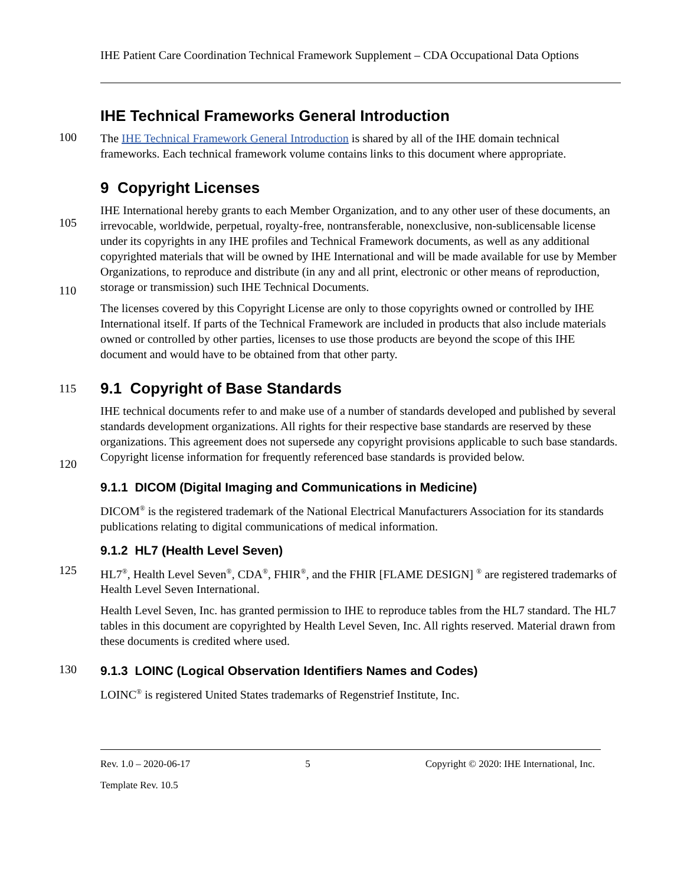IHE Patient Care Coordination Technical Framework Supplement – CDA Occupational Data Options
IHE Technical Frameworks General Introduction
100
The IHE Technical Framework General Introduction is shared by all of the IHE domain technical frameworks. Each technical framework volume contains links to this document where appropriate.
9 Copyright Licenses
105
110
IHE International hereby grants to each Member Organization, and to any other user of these documents, an irrevocable, worldwide, perpetual, royalty-free, nontransferable, nonexclusive, non-sublicensable license under its copyrights in any IHE profiles and Technical Framework documents, as well as any additional copyrighted materials that will be owned by IHE International and will be made available for use by Member Organizations, to reproduce and distribute (in any and all print, electronic or other means of reproduction, storage or transmission) such IHE Technical Documents.
The licenses covered by this Copyright License are only to those copyrights owned or controlled by IHE International itself. If parts of the Technical Framework are included in products that also include materials owned or controlled by other parties, licenses to use those products are beyond the scope of this IHE document and would have to be obtained from that other party.
115
9.1 Copyright of Base Standards
120
IHE technical documents refer to and make use of a number of standards developed and published by several standards development organizations. All rights for their respective base standards are reserved by these organizations. This agreement does not supersede any copyright provisions applicable to such base standards. Copyright license information for frequently referenced base standards is provided below.
9.1.1 DICOM (Digital Imaging and Communications in Medicine)
DICOM<sup>®</sup> is the registered trademark of the National Electrical Manufacturers Association for its standards publications relating to digital communications of medical information.
9.1.2 HL7 (Health Level Seven)
125
HL7<sup>®</sup>, Health Level Seven<sup>®</sup>, CDA<sup>®</sup>, FHIR<sup>®</sup>, and the FHIR [FLAME DESIGN] <sup>®</sup> are registered trademarks of Health Level Seven International.
Health Level Seven, Inc. has granted permission to IHE to reproduce tables from the HL7 standard. The HL7 tables in this document are copyrighted by Health Level Seven, Inc. All rights reserved. Material drawn from these documents is credited where used.
130
9.1.3 LOINC (Logical Observation Identifiers Names and Codes)
LOINC<sup>®</sup> is registered United States trademarks of Regenstrief Institute, Inc.
Rev. 1.0 – 2020-06-17 5 Copyright © 2020: IHE International, Inc.
Template Rev. 10.5